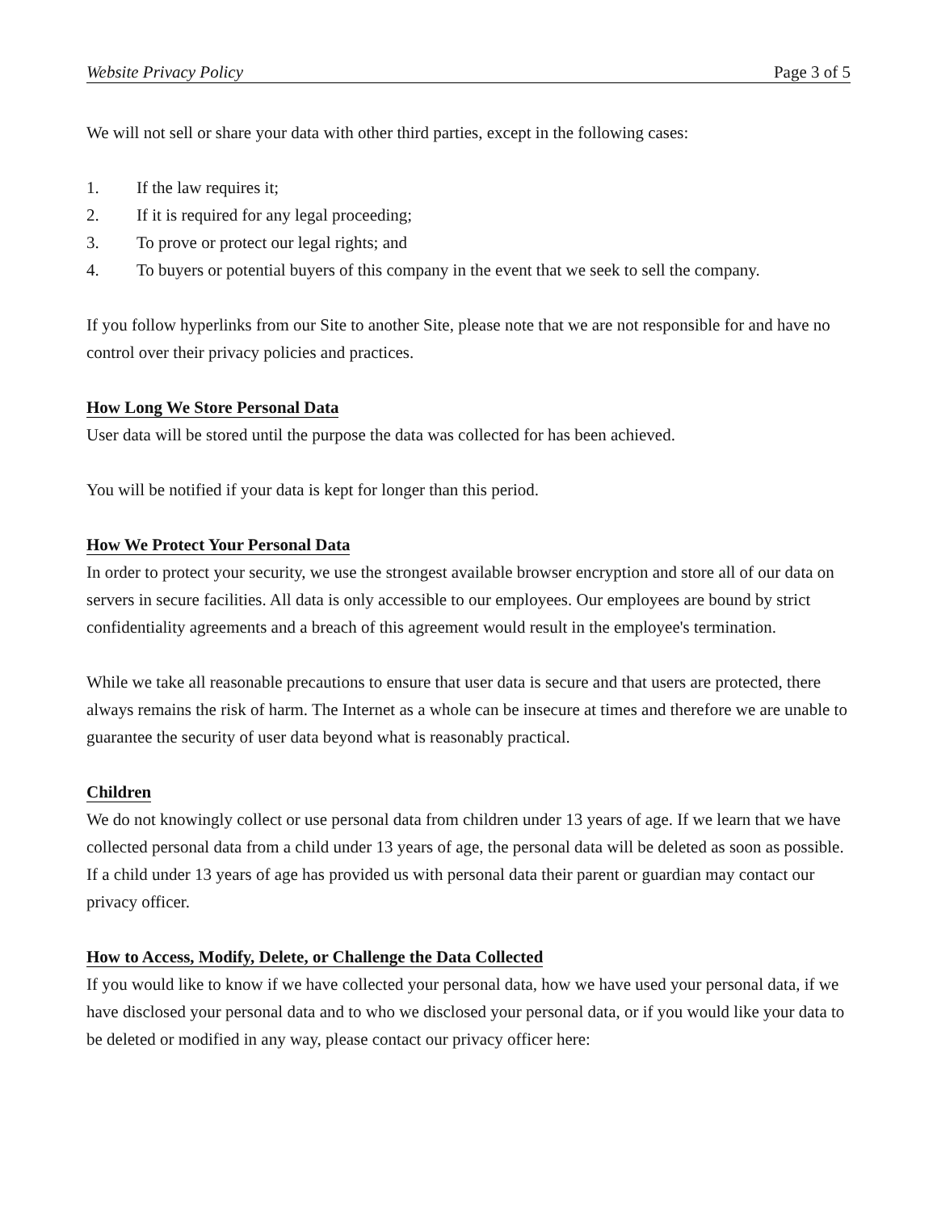Website Privacy Policy Page 3 of 5
We will not sell or share your data with other third parties, except in the following cases:
1. If the law requires it;
2. If it is required for any legal proceeding;
3. To prove or protect our legal rights; and
4. To buyers or potential buyers of this company in the event that we seek to sell the company.
If you follow hyperlinks from our Site to another Site, please note that we are not responsible for and have no control over their privacy policies and practices.
How Long We Store Personal Data
User data will be stored until the purpose the data was collected for has been achieved.
You will be notified if your data is kept for longer than this period.
How We Protect Your Personal Data
In order to protect your security, we use the strongest available browser encryption and store all of our data on servers in secure facilities. All data is only accessible to our employees. Our employees are bound by strict confidentiality agreements and a breach of this agreement would result in the employee's termination.
While we take all reasonable precautions to ensure that user data is secure and that users are protected, there always remains the risk of harm. The Internet as a whole can be insecure at times and therefore we are unable to guarantee the security of user data beyond what is reasonably practical.
Children
We do not knowingly collect or use personal data from children under 13 years of age. If we learn that we have collected personal data from a child under 13 years of age, the personal data will be deleted as soon as possible. If a child under 13 years of age has provided us with personal data their parent or guardian may contact our privacy officer.
How to Access, Modify, Delete, or Challenge the Data Collected
If you would like to know if we have collected your personal data, how we have used your personal data, if we have disclosed your personal data and to who we disclosed your personal data, or if you would like your data to be deleted or modified in any way, please contact our privacy officer here: